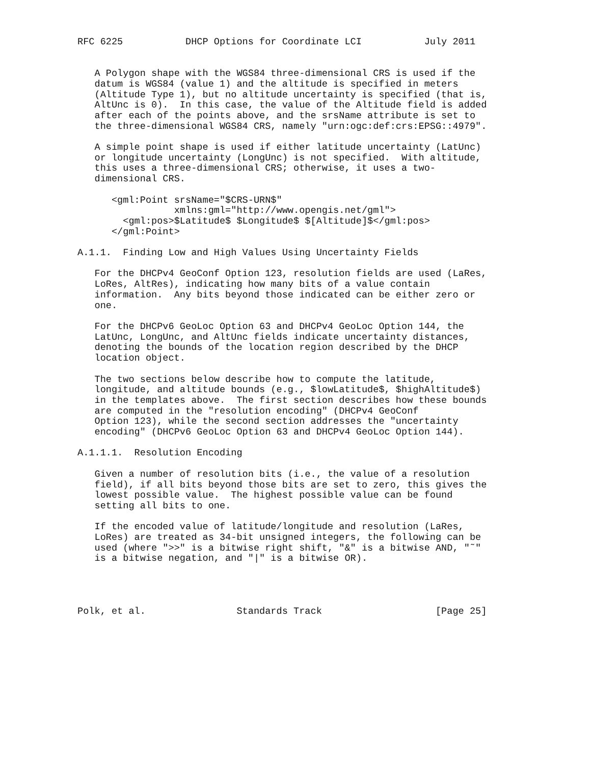RFC 6225           DHCP Options for Coordinate LCI           July 2011


   A Polygon shape with the WGS84 three-dimensional CRS is used if the
   datum is WGS84 (value 1) and the altitude is specified in meters
   (Altitude Type 1), but no altitude uncertainty is specified (that is,
   AltUnc is 0).  In this case, the value of the Altitude field is added
   after each of the points above, and the srsName attribute is set to
   the three-dimensional WGS84 CRS, namely "urn:ogc:def:crs:EPSG::4979".

   A simple point shape is used if either latitude uncertainty (LatUnc)
   or longitude uncertainty (LongUnc) is not specified.  With altitude,
   this uses a three-dimensional CRS; otherwise, it uses a two-
   dimensional CRS.

      <gml:Point srsName="$CRS-URN$"
                 xmlns:gml="http://www.opengis.net/gml">
        <gml:pos>$Latitude$ $Longitude$ $[Altitude]$</gml:pos>
      </gml:Point>

A.1.1.  Finding Low and High Values Using Uncertainty Fields

   For the DHCPv4 GeoConf Option 123, resolution fields are used (LaRes,
   LoRes, AltRes), indicating how many bits of a value contain
   information.  Any bits beyond those indicated can be either zero or
   one.

   For the DHCPv6 GeoLoc Option 63 and DHCPv4 GeoLoc Option 144, the
   LatUnc, LongUnc, and AltUnc fields indicate uncertainty distances,
   denoting the bounds of the location region described by the DHCP
   location object.

   The two sections below describe how to compute the latitude,
   longitude, and altitude bounds (e.g., $lowLatitude$, $highAltitude$)
   in the templates above.  The first section describes how these bounds
   are computed in the "resolution encoding" (DHCPv4 GeoConf
   Option 123), while the second section addresses the "uncertainty
   encoding" (DHCPv6 GeoLoc Option 63 and DHCPv4 GeoLoc Option 144).

A.1.1.1.  Resolution Encoding

   Given a number of resolution bits (i.e., the value of a resolution
   field), if all bits beyond those bits are set to zero, this gives the
   lowest possible value.  The highest possible value can be found
   setting all bits to one.

   If the encoded value of latitude/longitude and resolution (LaRes,
   LoRes) are treated as 34-bit unsigned integers, the following can be
   used (where ">>" is a bitwise right shift, "&" is a bitwise AND, "˜"
   is a bitwise negation, and "|" is a bitwise OR).




Polk, et al.                Standards Track                    [Page 25]